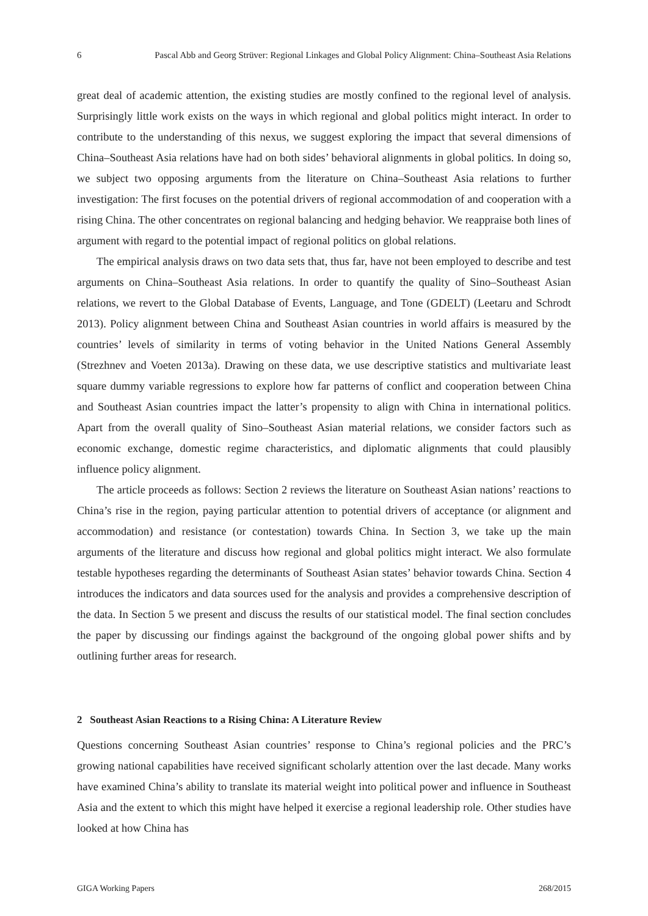6 Pascal Abb and Georg Strüver: Regional Linkages and Global Policy Alignment: China–Southeast Asia Relations
great deal of academic attention, the existing studies are mostly confined to the regional level of analysis. Surprisingly little work exists on the ways in which regional and global politics might interact. In order to contribute to the understanding of this nexus, we suggest exploring the impact that several dimensions of China–Southeast Asia relations have had on both sides’ behavioral alignments in global politics. In doing so, we subject two opposing arguments from the literature on China–Southeast Asia relations to further investigation: The first focuses on the potential drivers of regional accommodation of and cooperation with a rising China. The other concentrates on regional balancing and hedging behavior. We reappraise both lines of argument with regard to the potential impact of regional politics on global relations.
The empirical analysis draws on two data sets that, thus far, have not been employed to describe and test arguments on China–Southeast Asia relations. In order to quantify the quality of Sino–Southeast Asian relations, we revert to the Global Database of Events, Language, and Tone (GDELT) (Leetaru and Schrodt 2013). Policy alignment between China and Southeast Asian countries in world affairs is measured by the countries’ levels of similarity in terms of voting behavior in the United Nations General Assembly (Strezhnev and Voeten 2013a). Drawing on these data, we use descriptive statistics and multivariate least square dummy variable regressions to explore how far patterns of conflict and cooperation between China and Southeast Asian countries impact the latter’s propensity to align with China in international politics. Apart from the overall quality of Sino–Southeast Asian material relations, we consider factors such as economic exchange, domestic regime characteristics, and diplomatic alignments that could plausibly influence policy alignment.
The article proceeds as follows: Section 2 reviews the literature on Southeast Asian nations’ reactions to China’s rise in the region, paying particular attention to potential drivers of acceptance (or alignment and accommodation) and resistance (or contestation) towards China. In Section 3, we take up the main arguments of the literature and discuss how regional and global politics might interact. We also formulate testable hypotheses regarding the determinants of Southeast Asian states’ behavior towards China. Section 4 introduces the indicators and data sources used for the analysis and provides a comprehensive description of the data. In Section 5 we present and discuss the results of our statistical model. The final section concludes the paper by discussing our findings against the background of the ongoing global power shifts and by outlining further areas for research.
2 Southeast Asian Reactions to a Rising China: A Literature Review
Questions concerning Southeast Asian countries’ response to China’s regional policies and the PRC’s growing national capabilities have received significant scholarly attention over the last decade. Many works have examined China’s ability to translate its material weight into political power and influence in Southeast Asia and the extent to which this might have helped it exercise a regional leadership role. Other studies have looked at how China has
GIGA Working Papers 268/2015